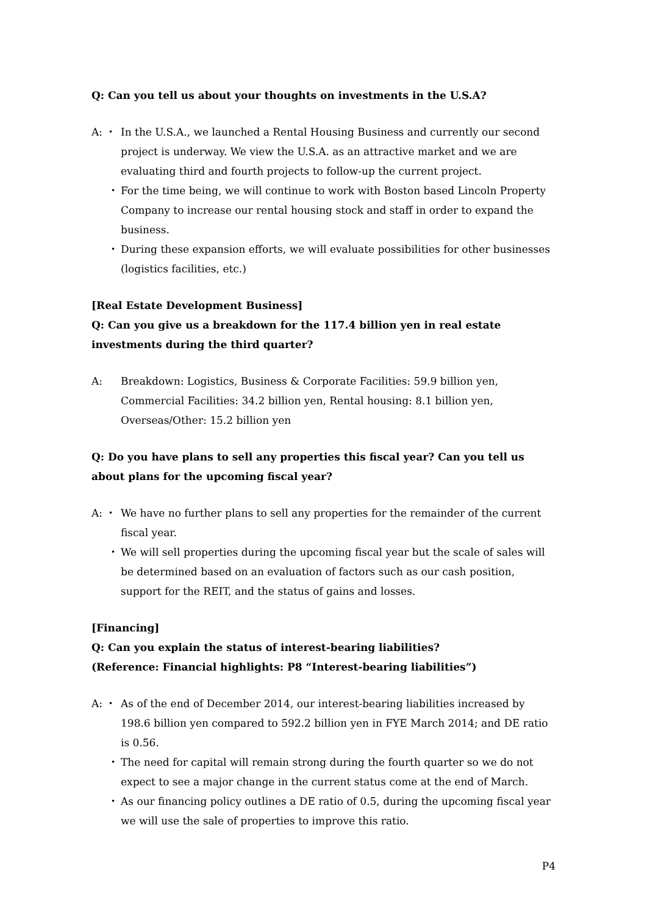Q: Can you tell us about your thoughts on investments in the U.S.A?
A: ・ In the U.S.A., we launched a Rental Housing Business and currently our second project is underway. We view the U.S.A. as an attractive market and we are evaluating third and fourth projects to follow-up the current project.
・ For the time being, we will continue to work with Boston based Lincoln Property Company to increase our rental housing stock and staff in order to expand the business.
・ During these expansion efforts, we will evaluate possibilities for other businesses (logistics facilities, etc.)
[Real Estate Development Business]
Q: Can you give us a breakdown for the 117.4 billion yen in real estate investments during the third quarter?
A: Breakdown: Logistics, Business & Corporate Facilities: 59.9 billion yen, Commercial Facilities: 34.2 billion yen, Rental housing: 8.1 billion yen, Overseas/Other: 15.2 billion yen
Q: Do you have plans to sell any properties this fiscal year? Can you tell us about plans for the upcoming fiscal year?
A: ・ We have no further plans to sell any properties for the remainder of the current fiscal year.
・ We will sell properties during the upcoming fiscal year but the scale of sales will be determined based on an evaluation of factors such as our cash position, support for the REIT, and the status of gains and losses.
[Financing]
Q: Can you explain the status of interest-bearing liabilities?
(Reference: Financial highlights: P8 “Interest-bearing liabilities”)
A: ・ As of the end of December 2014, our interest-bearing liabilities increased by 198.6 billion yen compared to 592.2 billion yen in FYE March 2014; and DE ratio is 0.56.
・ The need for capital will remain strong during the fourth quarter so we do not expect to see a major change in the current status come at the end of March.
・ As our financing policy outlines a DE ratio of 0.5, during the upcoming fiscal year we will use the sale of properties to improve this ratio.
P4